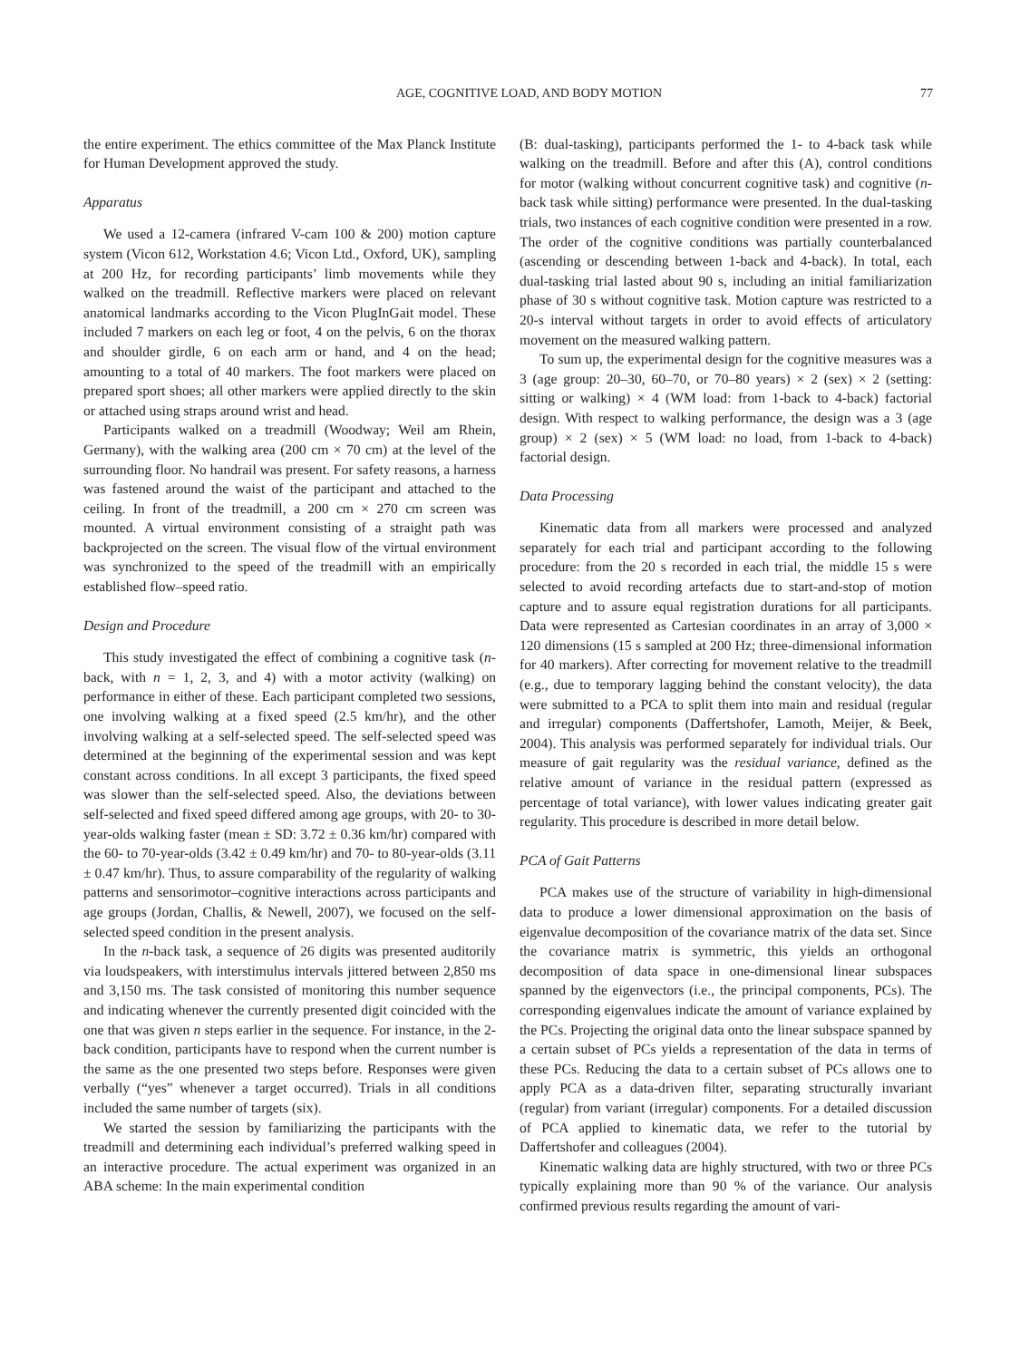AGE, COGNITIVE LOAD, AND BODY MOTION 77
the entire experiment. The ethics committee of the Max Planck Institute for Human Development approved the study.
Apparatus
We used a 12-camera (infrared V-cam 100 & 200) motion capture system (Vicon 612, Workstation 4.6; Vicon Ltd., Oxford, UK), sampling at 200 Hz, for recording participants’ limb movements while they walked on the treadmill. Reflective markers were placed on relevant anatomical landmarks according to the Vicon PlugInGait model. These included 7 markers on each leg or foot, 4 on the pelvis, 6 on the thorax and shoulder girdle, 6 on each arm or hand, and 4 on the head; amounting to a total of 40 markers. The foot markers were placed on prepared sport shoes; all other markers were applied directly to the skin or attached using straps around wrist and head.
Participants walked on a treadmill (Woodway; Weil am Rhein, Germany), with the walking area (200 cm × 70 cm) at the level of the surrounding floor. No handrail was present. For safety reasons, a harness was fastened around the waist of the participant and attached to the ceiling. In front of the treadmill, a 200 cm × 270 cm screen was mounted. A virtual environment consisting of a straight path was backprojected on the screen. The visual flow of the virtual environment was synchronized to the speed of the treadmill with an empirically established flow–speed ratio.
Design and Procedure
This study investigated the effect of combining a cognitive task (n-back, with n = 1, 2, 3, and 4) with a motor activity (walking) on performance in either of these. Each participant completed two sessions, one involving walking at a fixed speed (2.5 km/hr), and the other involving walking at a self-selected speed. The self-selected speed was determined at the beginning of the experimental session and was kept constant across conditions. In all except 3 participants, the fixed speed was slower than the self-selected speed. Also, the deviations between self-selected and fixed speed differed among age groups, with 20- to 30-year-olds walking faster (mean ± SD: 3.72 ± 0.36 km/hr) compared with the 60- to 70-year-olds (3.42 ± 0.49 km/hr) and 70- to 80-year-olds (3.11 ± 0.47 km/hr). Thus, to assure comparability of the regularity of walking patterns and sensorimotor–cognitive interactions across participants and age groups (Jordan, Challis, & Newell, 2007), we focused on the self-selected speed condition in the present analysis.
In the n-back task, a sequence of 26 digits was presented auditorily via loudspeakers, with interstimulus intervals jittered between 2,850 ms and 3,150 ms. The task consisted of monitoring this number sequence and indicating whenever the currently presented digit coincided with the one that was given n steps earlier in the sequence. For instance, in the 2-back condition, participants have to respond when the current number is the same as the one presented two steps before. Responses were given verbally (“yes” whenever a target occurred). Trials in all conditions included the same number of targets (six).
We started the session by familiarizing the participants with the treadmill and determining each individual’s preferred walking speed in an interactive procedure. The actual experiment was organized in an ABA scheme: In the main experimental condition
(B: dual-tasking), participants performed the 1- to 4-back task while walking on the treadmill. Before and after this (A), control conditions for motor (walking without concurrent cognitive task) and cognitive (n-back task while sitting) performance were presented. In the dual-tasking trials, two instances of each cognitive condition were presented in a row. The order of the cognitive conditions was partially counterbalanced (ascending or descending between 1-back and 4-back). In total, each dual-tasking trial lasted about 90 s, including an initial familiarization phase of 30 s without cognitive task. Motion capture was restricted to a 20-s interval without targets in order to avoid effects of articulatory movement on the measured walking pattern.
To sum up, the experimental design for the cognitive measures was a 3 (age group: 20–30, 60–70, or 70–80 years) × 2 (sex) × 2 (setting: sitting or walking) × 4 (WM load: from 1-back to 4-back) factorial design. With respect to walking performance, the design was a 3 (age group) × 2 (sex) × 5 (WM load: no load, from 1-back to 4-back) factorial design.
Data Processing
Kinematic data from all markers were processed and analyzed separately for each trial and participant according to the following procedure: from the 20 s recorded in each trial, the middle 15 s were selected to avoid recording artefacts due to start-and-stop of motion capture and to assure equal registration durations for all participants. Data were represented as Cartesian coordinates in an array of 3,000 × 120 dimensions (15 s sampled at 200 Hz; three-dimensional information for 40 markers). After correcting for movement relative to the treadmill (e.g., due to temporary lagging behind the constant velocity), the data were submitted to a PCA to split them into main and residual (regular and irregular) components (Daffertshofer, Lamoth, Meijer, & Beek, 2004). This analysis was performed separately for individual trials. Our measure of gait regularity was the residual variance, defined as the relative amount of variance in the residual pattern (expressed as percentage of total variance), with lower values indicating greater gait regularity. This procedure is described in more detail below.
PCA of Gait Patterns
PCA makes use of the structure of variability in high-dimensional data to produce a lower dimensional approximation on the basis of eigenvalue decomposition of the covariance matrix of the data set. Since the covariance matrix is symmetric, this yields an orthogonal decomposition of data space in one-dimensional linear subspaces spanned by the eigenvectors (i.e., the principal components, PCs). The corresponding eigenvalues indicate the amount of variance explained by the PCs. Projecting the original data onto the linear subspace spanned by a certain subset of PCs yields a representation of the data in terms of these PCs. Reducing the data to a certain subset of PCs allows one to apply PCA as a data-driven filter, separating structurally invariant (regular) from variant (irregular) components. For a detailed discussion of PCA applied to kinematic data, we refer to the tutorial by Daffertshofer and colleagues (2004).
Kinematic walking data are highly structured, with two or three PCs typically explaining more than 90 % of the variance. Our analysis confirmed previous results regarding the amount of vari-